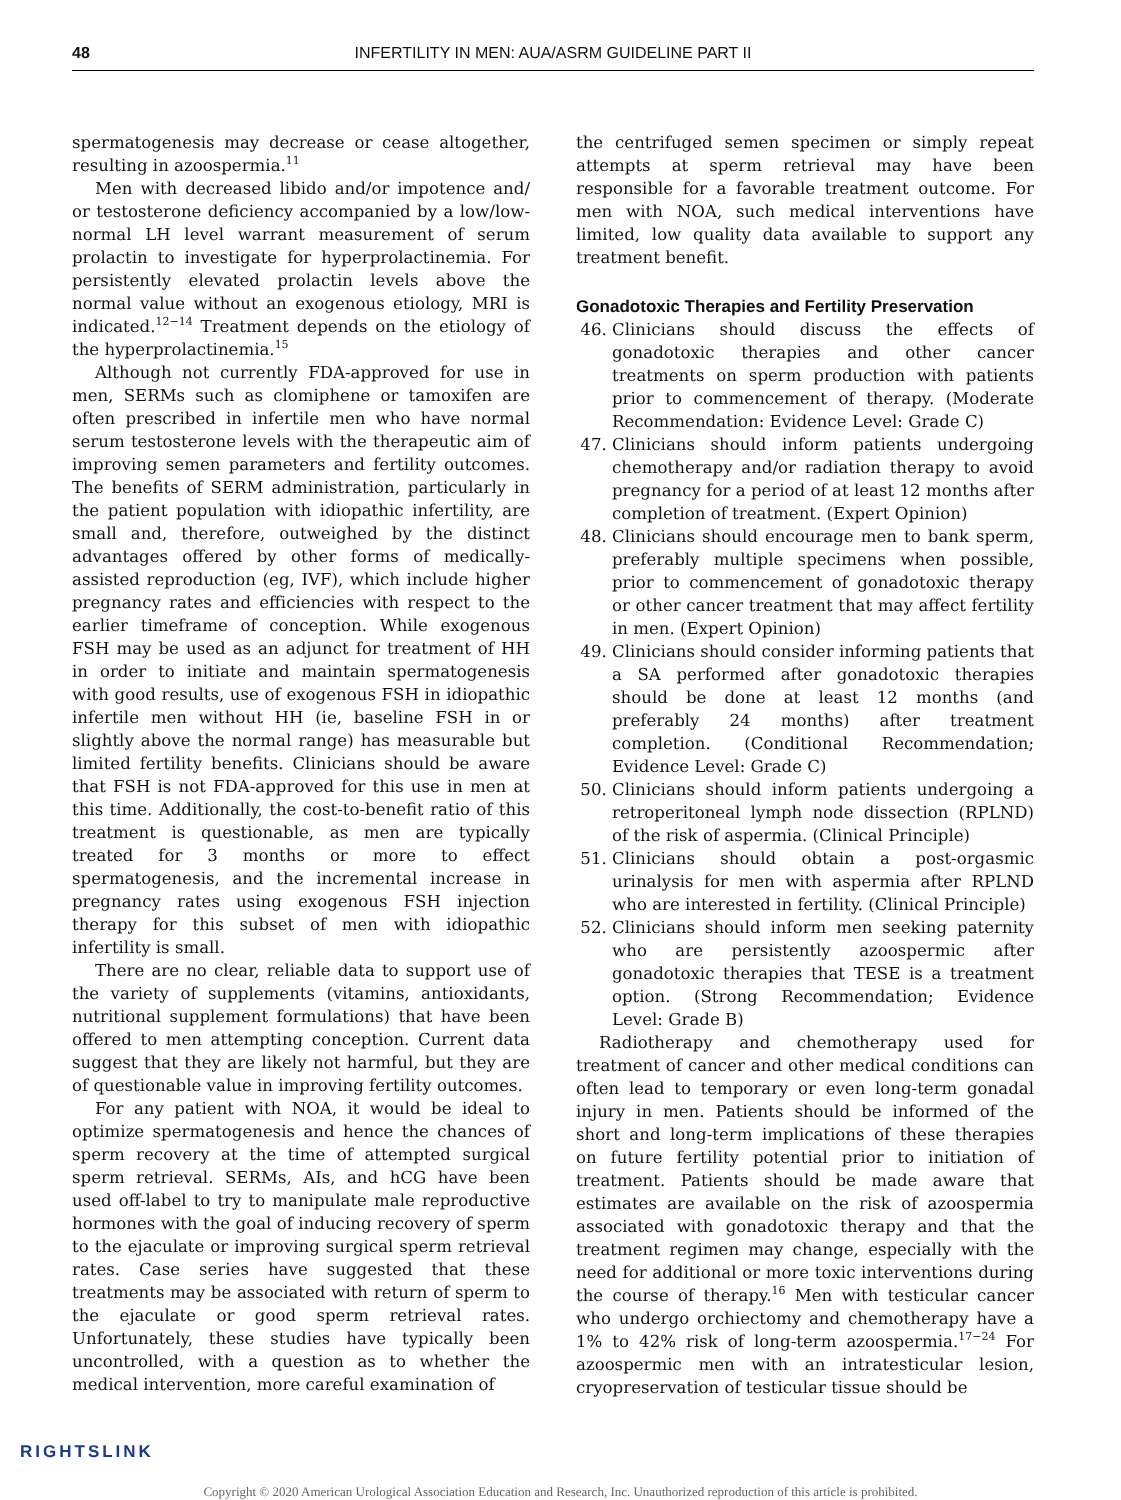48 INFERTILITY IN MEN: AUA/ASRM GUIDELINE PART II
spermatogenesis may decrease or cease altogether, resulting in azoospermia.<sup>11</sup>
Men with decreased libido and/or impotence and/ or testosterone deficiency accompanied by a low/low-normal LH level warrant measurement of serum prolactin to investigate for hyperprolactinemia. For persistently elevated prolactin levels above the normal value without an exogenous etiology, MRI is indicated.<sup>12−14</sup> Treatment depends on the etiology of the hyperprolactinemia.<sup>15</sup>
Although not currently FDA-approved for use in men, SERMs such as clomiphene or tamoxifen are often prescribed in infertile men who have normal serum testosterone levels with the therapeutic aim of improving semen parameters and fertility outcomes. The benefits of SERM administration, particularly in the patient population with idiopathic infertility, are small and, therefore, outweighed by the distinct advantages offered by other forms of medically-assisted reproduction (eg, IVF), which include higher pregnancy rates and efficiencies with respect to the earlier timeframe of conception. While exogenous FSH may be used as an adjunct for treatment of HH in order to initiate and maintain spermatogenesis with good results, use of exogenous FSH in idiopathic infertile men without HH (ie, baseline FSH in or slightly above the normal range) has measurable but limited fertility benefits. Clinicians should be aware that FSH is not FDA-approved for this use in men at this time. Additionally, the cost-to-benefit ratio of this treatment is questionable, as men are typically treated for 3 months or more to effect spermatogenesis, and the incremental increase in pregnancy rates using exogenous FSH injection therapy for this subset of men with idiopathic infertility is small.
There are no clear, reliable data to support use of the variety of supplements (vitamins, antioxidants, nutritional supplement formulations) that have been offered to men attempting conception. Current data suggest that they are likely not harmful, but they are of questionable value in improving fertility outcomes.
For any patient with NOA, it would be ideal to optimize spermatogenesis and hence the chances of sperm recovery at the time of attempted surgical sperm retrieval. SERMs, AIs, and hCG have been used off-label to try to manipulate male reproductive hormones with the goal of inducing recovery of sperm to the ejaculate or improving surgical sperm retrieval rates. Case series have suggested that these treatments may be associated with return of sperm to the ejaculate or good sperm retrieval rates. Unfortunately, these studies have typically been uncontrolled, with a question as to whether the medical intervention, more careful examination of
the centrifuged semen specimen or simply repeat attempts at sperm retrieval may have been responsible for a favorable treatment outcome. For men with NOA, such medical interventions have limited, low quality data available to support any treatment benefit.
Gonadotoxic Therapies and Fertility Preservation
46. Clinicians should discuss the effects of gonadotoxic therapies and other cancer treatments on sperm production with patients prior to commencement of therapy. (Moderate Recommendation: Evidence Level: Grade C)
47. Clinicians should inform patients undergoing chemotherapy and/or radiation therapy to avoid pregnancy for a period of at least 12 months after completion of treatment. (Expert Opinion)
48. Clinicians should encourage men to bank sperm, preferably multiple specimens when possible, prior to commencement of gonadotoxic therapy or other cancer treatment that may affect fertility in men. (Expert Opinion)
49. Clinicians should consider informing patients that a SA performed after gonadotoxic therapies should be done at least 12 months (and preferably 24 months) after treatment completion. (Conditional Recommendation; Evidence Level: Grade C)
50. Clinicians should inform patients undergoing a retroperitoneal lymph node dissection (RPLND) of the risk of aspermia. (Clinical Principle)
51. Clinicians should obtain a post-orgasmic urinalysis for men with aspermia after RPLND who are interested in fertility. (Clinical Principle)
52. Clinicians should inform men seeking paternity who are persistently azoospermic after gonadotoxic therapies that TESE is a treatment option. (Strong Recommendation; Evidence Level: Grade B)
Radiotherapy and chemotherapy used for treatment of cancer and other medical conditions can often lead to temporary or even long-term gonadal injury in men. Patients should be informed of the short and long-term implications of these therapies on future fertility potential prior to initiation of treatment. Patients should be made aware that estimates are available on the risk of azoospermia associated with gonadotoxic therapy and that the treatment regimen may change, especially with the need for additional or more toxic interventions during the course of therapy.<sup>16</sup> Men with testicular cancer who undergo orchiectomy and chemotherapy have a 1% to 42% risk of long-term azoospermia.<sup>17−24</sup> For azoospermic men with an intratesticular lesion, cryopreservation of testicular tissue should be
RIGHTSLINK
Copyright © 2020 American Urological Association Education and Research, Inc. Unauthorized reproduction of this article is prohibited.